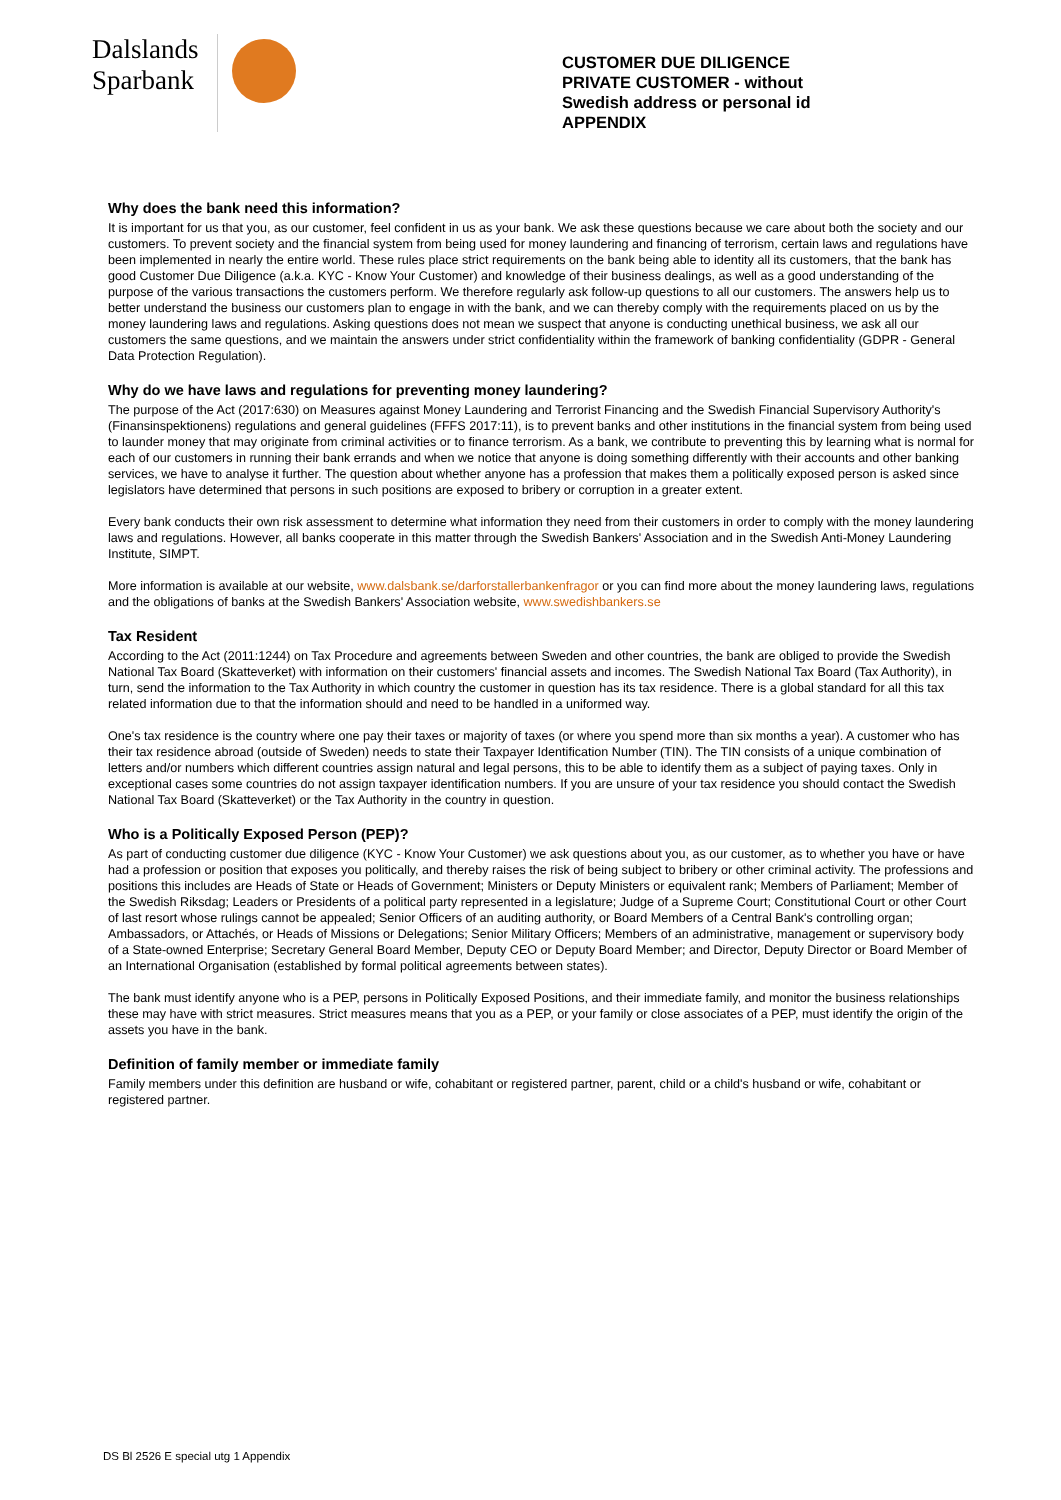Dalslands
Sparbank
CUSTOMER DUE DILIGENCE
PRIVATE CUSTOMER - without
Swedish address or personal id
APPENDIX
Why does the bank need this information?
It is important for us that you, as our customer, feel confident in us as your bank. We ask these questions because we care about both the society and our customers. To prevent society and the financial system from being used for money laundering and financing of terrorism, certain laws and regulations have been implemented in nearly the entire world. These rules place strict requirements on the bank being able to identity all its customers, that the bank has good Customer Due Diligence (a.k.a. KYC - Know Your Customer) and knowledge of their business dealings, as well as a good understanding of the purpose of the various transactions the customers perform. We therefore regularly ask follow-up questions to all our customers. The answers help us to better understand the business our customers plan to engage in with the bank, and we can thereby comply with the requirements placed on us by the money laundering laws and regulations. Asking questions does not mean we suspect that anyone is conducting unethical business, we ask all our customers the same questions, and we maintain the answers under strict confidentiality within the framework of banking confidentiality (GDPR - General Data Protection Regulation).
Why do we have laws and regulations for preventing money laundering?
The purpose of the Act (2017:630) on Measures against Money Laundering and Terrorist Financing and the Swedish Financial Supervisory Authority's (Finansinspektionens) regulations and general guidelines (FFFS 2017:11), is to prevent banks and other institutions in the financial system from being used to launder money that may originate from criminal activities or to finance terrorism. As a bank, we contribute to preventing this by learning what is normal for each of our customers in running their bank errands and when we notice that anyone is doing something differently with their accounts and other banking services, we have to analyse it further. The question about whether anyone has a profession that makes them a politically exposed person is asked since legislators have determined that persons in such positions are exposed to bribery or corruption in a greater extent.
Every bank conducts their own risk assessment to determine what information they need from their customers in order to comply with the money laundering laws and regulations. However, all banks cooperate in this matter through the Swedish Bankers' Association and in the Swedish Anti-Money Laundering Institute, SIMPT.
More information is available at our website, www.dalsbank.se/darforstallerbankenfragor or you can find more about the money laundering laws, regulations and the obligations of banks at the Swedish Bankers' Association website, www.swedishbankers.se
Tax Resident
According to the Act (2011:1244) on Tax Procedure and agreements between Sweden and other countries, the bank are obliged to provide the Swedish National Tax Board (Skatteverket) with information on their customers' financial assets and incomes. The Swedish National Tax Board (Tax Authority), in turn, send the information to the Tax Authority in which country the customer in question has its tax residence. There is a global standard for all this tax related information due to that the information should and need to be handled in a uniformed way.
One's tax residence is the country where one pay their taxes or majority of taxes (or where you spend more than six months a year). A customer who has their tax residence abroad (outside of Sweden) needs to state their Taxpayer Identification Number (TIN). The TIN consists of a unique combination of letters and/or numbers which different countries assign natural and legal persons, this to be able to identify them as a subject of paying taxes. Only in exceptional cases some countries do not assign taxpayer identification numbers. If you are unsure of your tax residence you should contact the Swedish National Tax Board (Skatteverket) or the Tax Authority in the country in question.
Who is a Politically Exposed Person (PEP)?
As part of conducting customer due diligence (KYC - Know Your Customer) we ask questions about you, as our customer, as to whether you have or have had a profession or position that exposes you politically, and thereby raises the risk of being subject to bribery or other criminal activity. The professions and positions this includes are Heads of State or Heads of Government; Ministers or Deputy Ministers or equivalent rank; Members of Parliament; Member of the Swedish Riksdag; Leaders or Presidents of a political party represented in a legislature; Judge of a Supreme Court; Constitutional Court or other Court of last resort whose rulings cannot be appealed; Senior Officers of an auditing authority, or Board Members of a Central Bank's controlling organ; Ambassadors, or Attachés, or Heads of Missions or Delegations; Senior Military Officers; Members of an administrative, management or supervisory body of a State-owned Enterprise; Secretary General Board Member, Deputy CEO or Deputy Board Member; and Director, Deputy Director or Board Member of an International Organisation (established by formal political agreements between states).
The bank must identify anyone who is a PEP, persons in Politically Exposed Positions, and their immediate family, and monitor the business relationships these may have with strict measures. Strict measures means that you as a PEP, or your family or close associates of a PEP, must identify the origin of the assets you have in the bank.
Definition of family member or immediate family
Family members under this definition are husband or wife, cohabitant or registered partner, parent, child or a child's husband or wife, cohabitant or registered partner.
DS Bl 2526 E special utg 1 Appendix